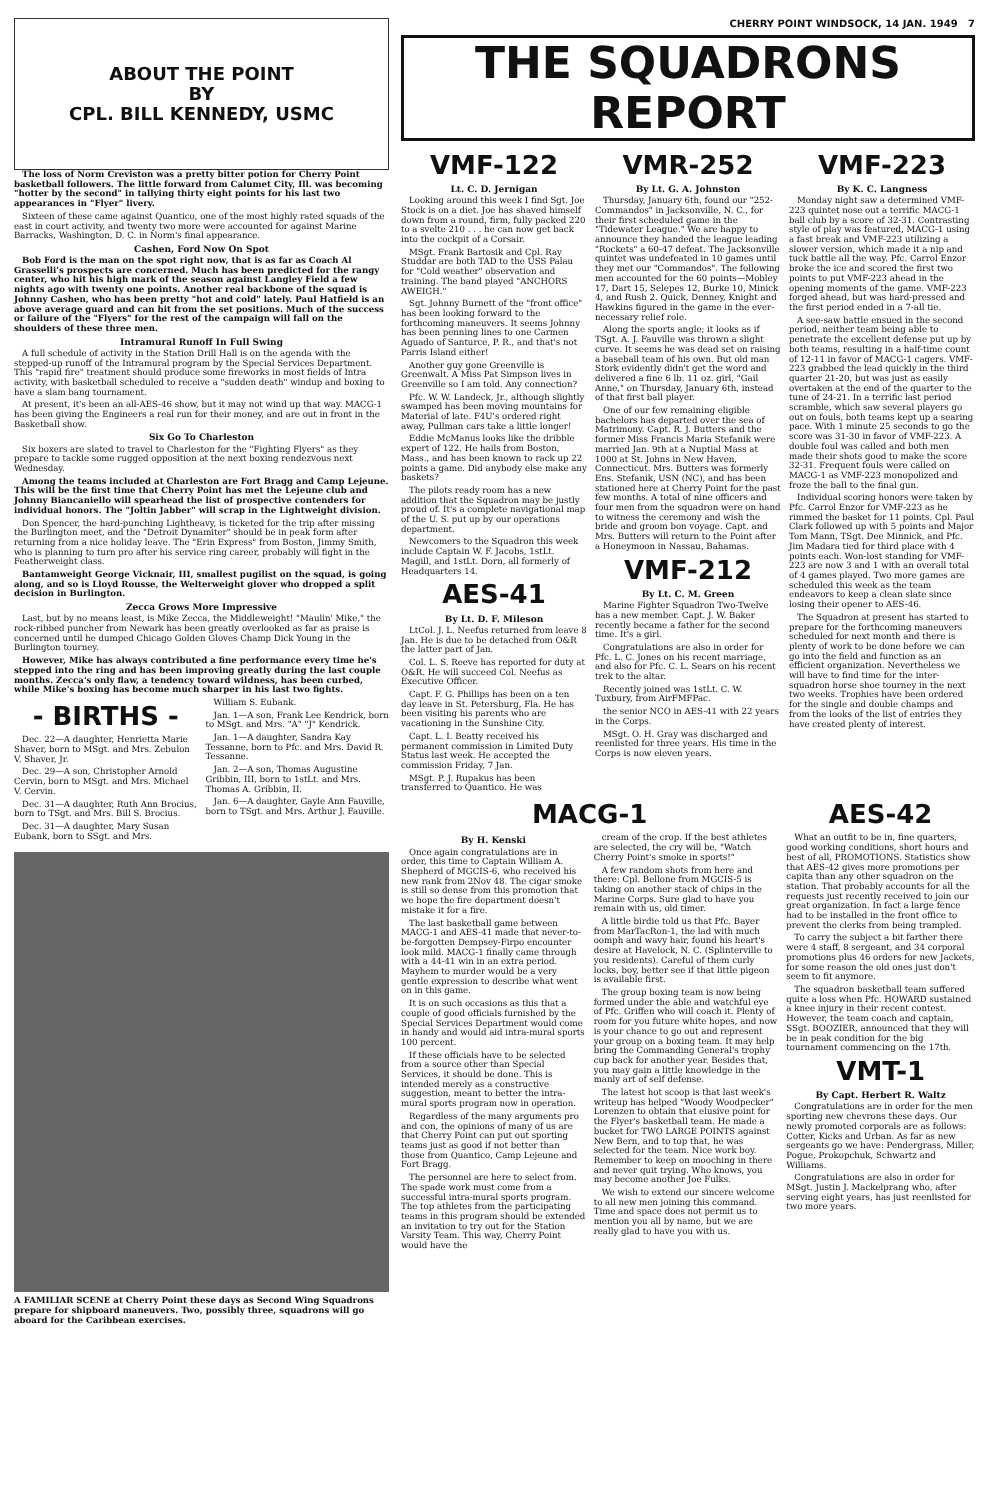ABOUT THE POINT
BY
CPL. BILL KENNEDY, USMC
The loss of Norm Creviston was a pretty bitter potion for Cherry Point basketball followers. The little forward from Calumet City, Ill. was becoming "hotter by the second" in tallying thirty eight points for his last two appearances in "Flyer" livery.
Sixteen of these came against Quantico, one of the most highly rated squads of the east in court activity, and twenty two more were accounted for against Marine Barracks, Washington, D. C. in Norm's final appearance.
Cashen, Ford Now On Spot
Bob Ford is the man on the spot right now, that is as far as Coach Al Grasselli's prospects are concerned. Much has been predicted for the rangy center, who hit his high mark of the season against Langley Field a few nights ago with twenty one points. Another real backbone of the squad is Johnny Cashen, who has been pretty "hot and cold" lately. Paul Hatfield is an above average guard and can hit from the set positions. Much of the success or failure of the "Flyers" for the rest of the campaign will fall on the shoulders of these three men.
Intramural Runoff In Full Swing
A full schedule of activity in the Station Drill Hall is on the agenda with the stepped-up runoff of the Intramural program by the Special Services Department. This "rapid fire" treatment should produce some fireworks in most fields of Intra activity, with basketball scheduled to receive a "sudden death" windup and boxing to have a slam bang tournament.
At present, it's been an all-AES-46 show, but it may not wind up that way. MACG-1 has been giving the Engineers a real run for their money, and are out in front in the Basketball show.
Six Go To Charleston
Six boxers are slated to travel to Charleston for the "Fighting Flyers" as they prepare to tackle some rugged opposition at the next boxing rendezvous next Wednesday.
Among the teams included at Charleston are Fort Bragg and Camp Lejeune. This will be the first time that Cherry Point has met the Lejeune club and Johnny Biancaniello will spearhead the list of prospective contenders for individual honors. The "Joltin Jabber" will scrap in the Lightweight division.
Don Spencer, the hard-punching Lightheavy, is ticketed for the trip after missing the Burlington meet, and the "Detroit Dynamiter" should be in peak form after returning from a nice holiday leave. The "Erin Express" from Boston, Jimmy Smith, who is planning to turn pro after his service ring career, probably will fight in the Featherweight class.
Bantamweight George Vicknair, III, smallest pugilist on the squad, is going along, and so is Lloyd Rousse, the Welterweight glover who dropped a split decision in Burlington.
Zecca Grows More Impressive
Last, but by no means least, is Mike Zecca, the Middleweight! "Maulin' Mike," the rock-ribbed puncher from Newark has been greatly overlooked as far as praise is concerned until he dumped Chicago Golden Gloves Champ Dick Young in the Burlington tourney.
However, Mike has always contributed a fine performance every time he's stepped into the ring and has been improving greatly during the last couple months. Zecca's only flaw, a tendency toward wildness, has been curbed, while Mike's boxing has become much sharper in his last two fights.
- BIRTHS -
Dec. 22—A daughter, Henrietta Marie Shaver, born to MSgt. and Mrs. Zebulon V. Shaver, Jr.
Dec. 29—A son, Christopher Arnold Cervin, born to MSgt. and Mrs. Michael V. Cervin.
Dec. 31—A daughter, Ruth Ann Brocius, born to TSgt. and Mrs. Bill S. Brocius.
Dec. 31—A daughter, Mary Susan Eubank, born to SSgt. and Mrs.
William S. Eubank.
Jan. 1—A son, Frank Lee Kendrick, born to MSgt. and Mrs. "A" "J" Kendrick.
Jan. 1—A daughter, Sandra Kay Tessanne, born to Pfc. and Mrs. David R. Tessanne.
Jan. 2—A son, Thomas Augustine Gribbin, III, born to 1stLt. and Mrs. Thomas A. Gribbin, II.
Jan. 6—A daughter, Gayle Ann Fauville, born to TSgt. and Mrs. Arthur J. Fauville.
A FAMILIAR SCENE at Cherry Point these days as Second Wing Squadrons prepare for shipboard maneuvers. Two, possibly three, squadrons will go aboard for the Caribbean exercises.
CHERRY POINT WINDSOCK, 14 JAN. 1949 7
THE SQUADRONS REPORT
VMF-122
Lt. C. D. Jernigan
Looking around this week I find Sgt. Joe Stock is on a diet. Joe has shaved himself down from a round, firm, fully packed 220 to a svelte 210 . . . he can now get back into the cockpit of a Corsair.
MSgt. Frank Bartosik and Cpl. Ray Studdar are both TAD to the USS Palau for "Cold weather" observation and training. The band played "ANCHORS AWEIGH."
Sgt. Johnny Burnett of the "front office" has been looking forward to the forthcoming maneuvers. It seems Johnny has been penning lines to one Carmen Aguado of Santurce, P. R., and that's not Parris Island either!
Another guy gone Greenville is Greenwalt. A Miss Pat Simpson lives in Greenville so I am told. Any connection?
Pfc. W. W. Landeck, Jr., although slightly swamped has been moving mountains for Material of late. F4U's ordered right away, Pullman cars take a little longer!
Eddie McManus looks like the dribble expert of 122. He hails from Boston, Mass., and has been known to rack up 22 points a game. Did anybody else make any baskets?
The pilots ready room has a new addition that the Squadron may be justly proud of. It's a complete navigational map of the U. S. put up by our operations department.
Newcomers to the Squadron this week include Captain W. F. Jacobs, 1stLt. Magill, and 1stLt. Dorn, all formerly of Headquarters 14.
AES-41
By Lt. D. F. Mileson
LtCol. J. L. Neefus returned from leave 8 Jan. He is due to be detached from O&R the latter part of Jan.
Col. L. S. Reeve has reported for duty at O&R. He will succeed Col. Neefus as Executive Officer.
Capt. F. G. Phillips has been on a ten day leave in St. Petersburg, Fla. He has been visiting his parents who are vacationing in the Sunshine City.
Capt. L. I. Beatty received his permanent commission in Limited Duty Status last week. He accepted the commission Friday, 7 Jan.
MSgt. P. J. Rupakus has been transferred to Quantico. He was
VMR-252
By Lt. G. A. Johnston
Thursday, January 6th, found our "252-Commandos" in Jacksonville, N. C., for their first scheduled game in the "Tidewater League." We are happy to announce they handed the league leading "Rockets" a 60-47 defeat. The Jacksonville quintet was undefeated in 10 games until they met our "Commandos". The following men accounted for the 60 points—Mobley 17, Dart 15, Selepes 12, Burke 10, Minick 4, and Rush 2. Quick, Denney, Knight and Hawkins figured in the game in the ever-necessary relief role.
Along the sports angle; it looks as if TSgt. A. J. Fauville was thrown a slight curve. It seems he was dead set on raising a baseball team of his own. But old man Stork evidently didn't get the word and delivered a fine 6 lb. 11 oz. girl, "Gail Anne," on Thursday, January 6th, instead of that first ball player.
One of our few remaining eligible bachelors has departed over the sea of Matrimony. Capt. R. J. Butters and the former Miss Francis Maria Stefanik were married Jan. 9th at a Nuptial Mass at 1000 at St. Johns in New Haven, Connecticut. Mrs. Butters was formerly Ens. Stefanik, USN (NC), and has been stationed here at Cherry Point for the past few months. A total of nine officers and four men from the squadron were on hand to witness the ceremony and wish the bride and groom bon voyage. Capt. and Mrs. Butters will return to the Point after a Honeymoon in Nassau, Bahamas.
VMF-212
By Lt. C. M. Green
Marine Fighter Squadron Two-Twelve has a new member. Capt. J. W. Baker recently became a father for the second time. It's a girl.
Congratulations are also in order for Pfc. L. C. Jones on his recent marriage, and also for Pfc. C. L. Sears on his recent trek to the altar.
Recently joined was 1stLt. C. W. Tuxbury, from AirFMFPac.
the senior NCO in AES-41 with 22 years in the Corps.
MSgt. O. H. Gray was discharged and reenlisted for three years. His time in the Corps is now eleven years.
VMF-223
By K. C. Langness
Monday night saw a determined VMF-223 quintet nose out a terrific MACG-1 ball club by a score of 32-31. Contrasting style of play was featured, MACG-1 using a fast break and VMF-223 utilizing a slower version, which made it a nip and tuck battle all the way. Pfc. Carrol Enzor broke the ice and scored the first two points to put VMF-223 ahead in the opening moments of the game. VMF-223 forged ahead, but was hard-pressed and the first period ended in a 7-all tie.
A see-saw battle ensued in the second period, neither team being able to penetrate the excellent defense put up by both teams, resulting in a half-time count of 12-11 in favor of MACG-1 cagers. VMF-223 grabbed the lead quickly in the third quarter 21-20, but was just as easily overtaken at the end of the quarter to the tune of 24-21. In a terrific last period scramble, which saw several players go out on fouls, both teams kept up a searing pace. With 1 minute 25 seconds to go the score was 31-30 in favor of VMF-223. A double foul was called and both men made their shots good to make the score 32-31. Frequent fouls were called on MACG-1 as VMF-223 monopolized and froze the ball to the final gun.
Individual scoring honors were taken by Pfc. Carrol Enzor for VMF-223 as he rimmed the basket for 11 points. Cpl. Paul Clark followed up with 5 points and Major Tom Mann, TSgt. Dee Minnick, and Pfc. Jim Madara tied for third place with 4 points each. Won-lost standing for VMF-223 are now 3 and 1 with an overall total of 4 games played. Two more games are scheduled this week as the team endeavors to keep a clean slate since losing their opener to AES-46.
The Squadron at present has started to prepare for the forthcoming maneuvers scheduled for next month and there is plenty of work to be done before we can go into the field and function as an efficient organization. Nevertheless we will have to find time for the inter-squadron horse shoe tourney in the next two weeks. Trophies have been ordered for the single and double champs and from the looks of the list of entries they have created plenty of interest.
MACG-1
By H. Kenski
Once again congratulations are in order, this time to Captain William A. Shepherd of MGCIS-6, who received his new rank from 2Nov 48. The cigar smoke is still so dense from this promotion that we hope the fire department doesn't mistake it for a fire.
The last basketball game between MACG-1 and AES-41 made that never-to-be-forgotten Dempsey-Firpo encounter look mild. MACG-1 finally came through with a 44-41 win in an extra period. Mayhem to murder would be a very gentle expression to describe what went on in this game.
It is on such occasions as this that a couple of good officials furnished by the Special Services Department would come in handy and would aid intra-mural sports 100 percent.
If these officials have to be selected from a source other than Special Services, it should be done. This is intended merely as a constructive suggestion, meant to better the intra-mural sports program now in operation.
Regardless of the many arguments pro and con, the opinions of many of us are that Cherry Point can put out sporting teams just as good if not better than those from Quantico, Camp Lejeune and Fort Bragg.
The personnel are here to select from. The spade work must come from a successful intra-mural sports program. The top athletes from the participating teams in this program should be extended an invitation to try out for the Station Varsity Team. This way, Cherry Point would have the
cream of the crop. If the best athletes are selected, the cry will be, "Watch Cherry Point's smoke in sports!"
A few random shots from here and there: Cpl. Bellone from MGCIS-5 is taking on another stack of chips in the Marine Corps. Sure glad to have you remain with us, old timer.
A little birdie told us that Pfc. Bayer from MarTacRon-1, the lad with much oomph and wavy hair, found his heart's desire at Havelock, N. C. (Splinterville to you residents). Careful of them curly locks, boy, better see if that little pigeon is available first.
The group boxing team is now being formed under the able and watchful eye of Pfc. Griffen who will coach it. Plenty of room for you future white hopes, and now is your chance to go out and represent your group on a boxing team. It may help bring the Commanding General's trophy cup back for another year. Besides that, you may gain a little knowledge in the manly art of self defense.
The latest hot scoop is that last week's writeup has helped "Woody Woodpecker" Lorenzen to obtain that elusive point for the Flyer's basketball team. He made a bucket for TWO LARGE POINTS against New Bern, and to top that, he was selected for the team. Nice work boy. Remember to keep on mooching in there and never quit trying. Who knows, you may become another Joe Fulks.
We wish to extend our sincere welcome to all new men joining this command. Time and space does not permit us to mention you all by name, but we are really glad to have you with us.
AES-42
What an outfit to be in, fine quarters, good working conditions, short hours and best of all, PROMOTIONS. Statistics show that AES-42 gives more promotions per capita than any other squadron on the station. That probably accounts for all the requests just recently received to join our great organization. In fact a large fence had to be installed in the front office to prevent the clerks from being trampled.
To carry the subject a bit farther there were 4 staff, 8 sergeant, and 34 corporal promotions plus 46 orders for new Jackets, for some reason the old ones just don't seem to fit anymore.
The squadron basketball team suffered quite a loss when Pfc. HOWARD sustained a knee injury in their recent contest. However, the team coach and captain, SSgt. BOOZIER, announced that they will be in peak condition for the big tournament commencing on the 17th.
VMT-1
By Capt. Herbert R. Waltz
Congratulations are in order for the men sporting new chevrons these days. Our newly promoted corporals are as follows: Cotter, Kicks and Urban. As far as new sergeants go we have: Pendergrass, Miller, Pogue, Prokopchuk, Schwartz and Williams.
Congratulations are also in order for MSgt. Justin J. Mackelprang who, after serving eight years, has just reenlisted for two more years.